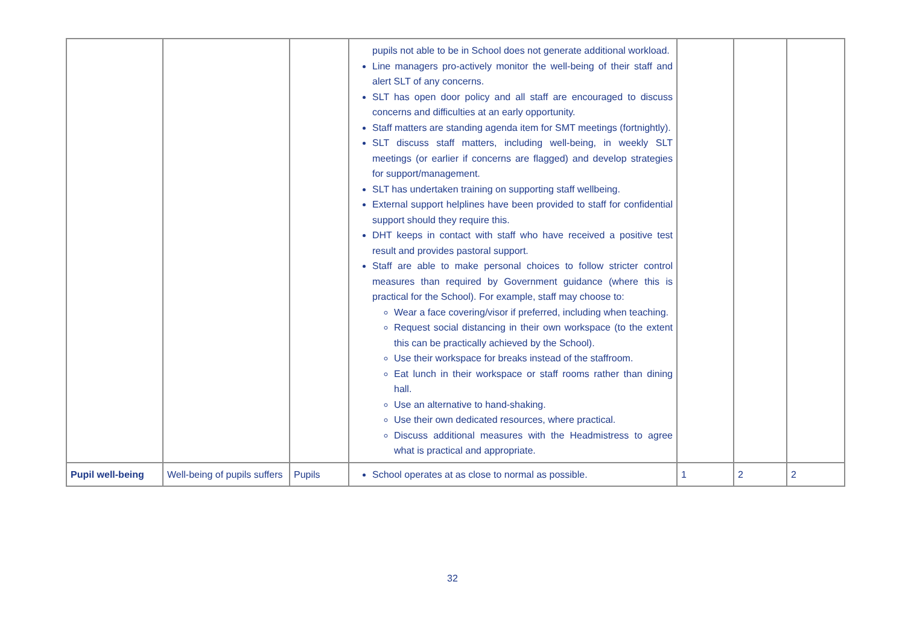| | | | pupils not able to be in School does not generate additional workload. Line managers pro-actively monitor the well-being of their staff and alert SLT of any concerns. SLT has open door policy and all staff are encouraged to discuss concerns and difficulties at an early opportunity. Staff matters are standing agenda item for SMT meetings (fortnightly). SLT discuss staff matters, including well-being, in weekly SLT meetings (or earlier if concerns are flagged) and develop strategies for support/management. SLT has undertaken training on supporting staff wellbeing. External support helplines have been provided to staff for confidential support should they require this. DHT keeps in contact with staff who have received a positive test result and provides pastoral support. Staff are able to make personal choices to follow stricter control measures than required by Government guidance (where this is practical for the School). For example, staff may choose to: Wear a face covering/visor if preferred, including when teaching. Request social distancing in their own workspace (to the extent this can be practically achieved by the School). Use their workspace for breaks instead of the staffroom. Eat lunch in their workspace or staff rooms rather than dining hall. Use an alternative to hand-shaking. Use their own dedicated resources, where practical. Discuss additional measures with the Headmistress to agree what is practical and appropriate. | | | |
| Pupil well-being | Well-being of pupils suffers | Pupils | School operates at as close to normal as possible. | 1 | 2 | 2 |
32